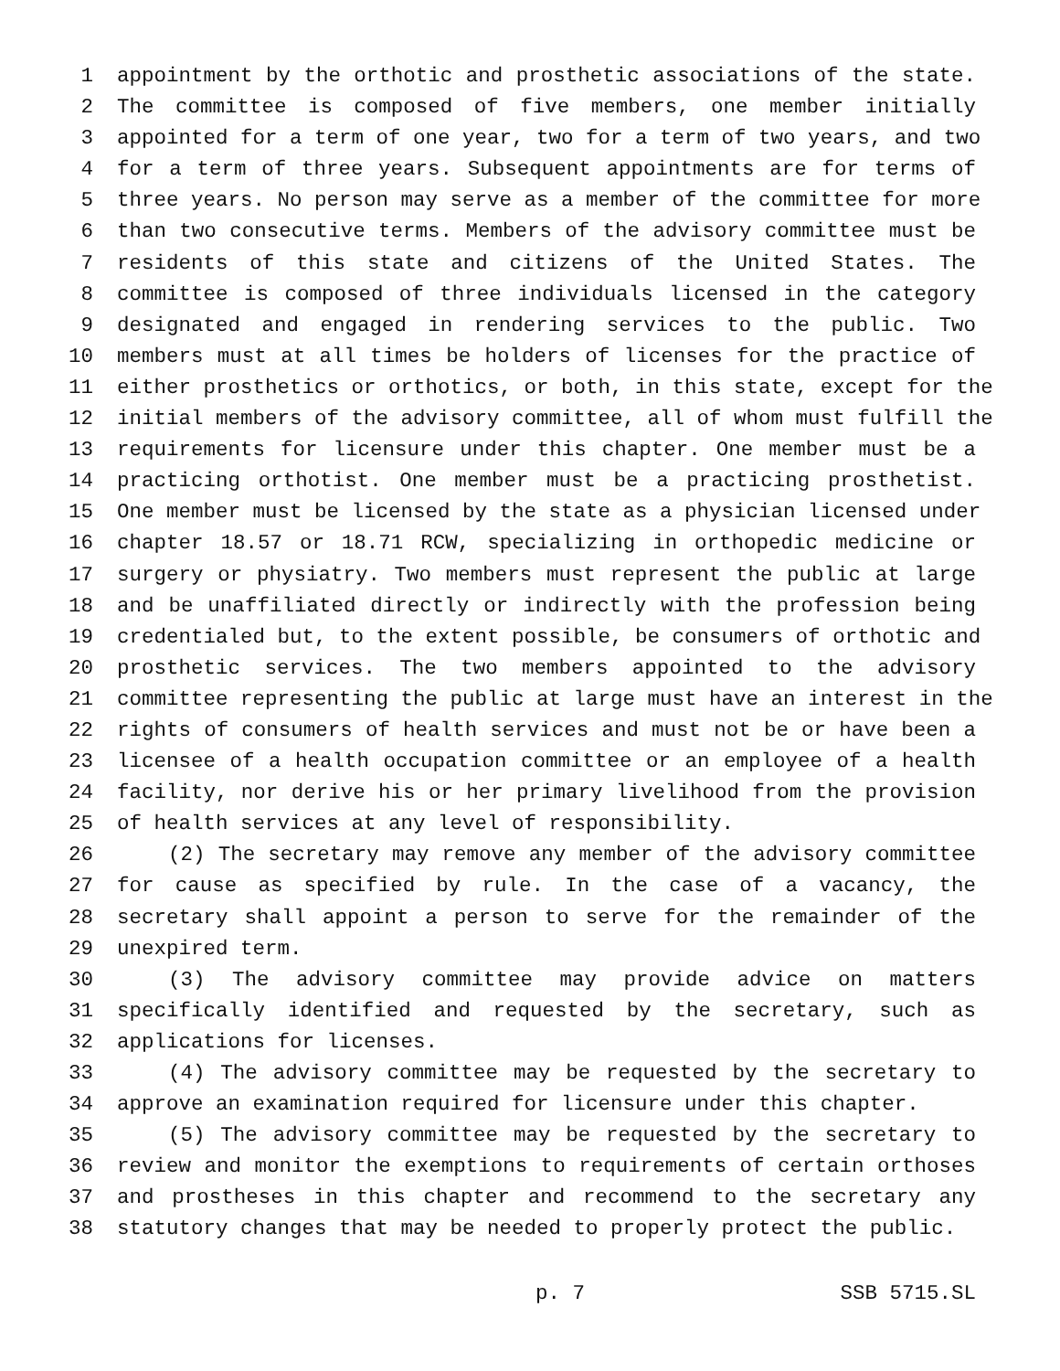1 appointment by the orthotic and prosthetic associations of the state.
2 The committee is composed of five members, one member initially
3 appointed for a term of one year, two for a term of two years, and two
4 for a term of three years. Subsequent appointments are for terms of
5 three years. No person may serve as a member of the committee for more
6 than two consecutive terms. Members of the advisory committee must be
7 residents of this state and citizens of the United States. The
8 committee is composed of three individuals licensed in the category
9 designated and engaged in rendering services to the public. Two
10 members must at all times be holders of licenses for the practice of
11 either prosthetics or orthotics, or both, in this state, except for the
12 initial members of the advisory committee, all of whom must fulfill the
13 requirements for licensure under this chapter. One member must be a
14 practicing orthotist. One member must be a practicing prosthetist.
15 One member must be licensed by the state as a physician licensed under
16 chapter 18.57 or 18.71 RCW, specializing in orthopedic medicine or
17 surgery or physiatry. Two members must represent the public at large
18 and be unaffiliated directly or indirectly with the profession being
19 credentialed but, to the extent possible, be consumers of orthotic and
20 prosthetic services. The two members appointed to the advisory
21 committee representing the public at large must have an interest in the
22 rights of consumers of health services and must not be or have been a
23 licensee of a health occupation committee or an employee of a health
24 facility, nor derive his or her primary livelihood from the provision
25 of health services at any level of responsibility.
26 (2) The secretary may remove any member of the advisory committee
27 for cause as specified by rule. In the case of a vacancy, the
28 secretary shall appoint a person to serve for the remainder of the
29 unexpired term.
30 (3) The advisory committee may provide advice on matters
31 specifically identified and requested by the secretary, such as
32 applications for licenses.
33 (4) The advisory committee may be requested by the secretary to
34 approve an examination required for licensure under this chapter.
35 (5) The advisory committee may be requested by the secretary to
36 review and monitor the exemptions to requirements of certain orthoses
37 and prostheses in this chapter and recommend to the secretary any
38 statutory changes that may be needed to properly protect the public.
p. 7 SSB 5715.SL